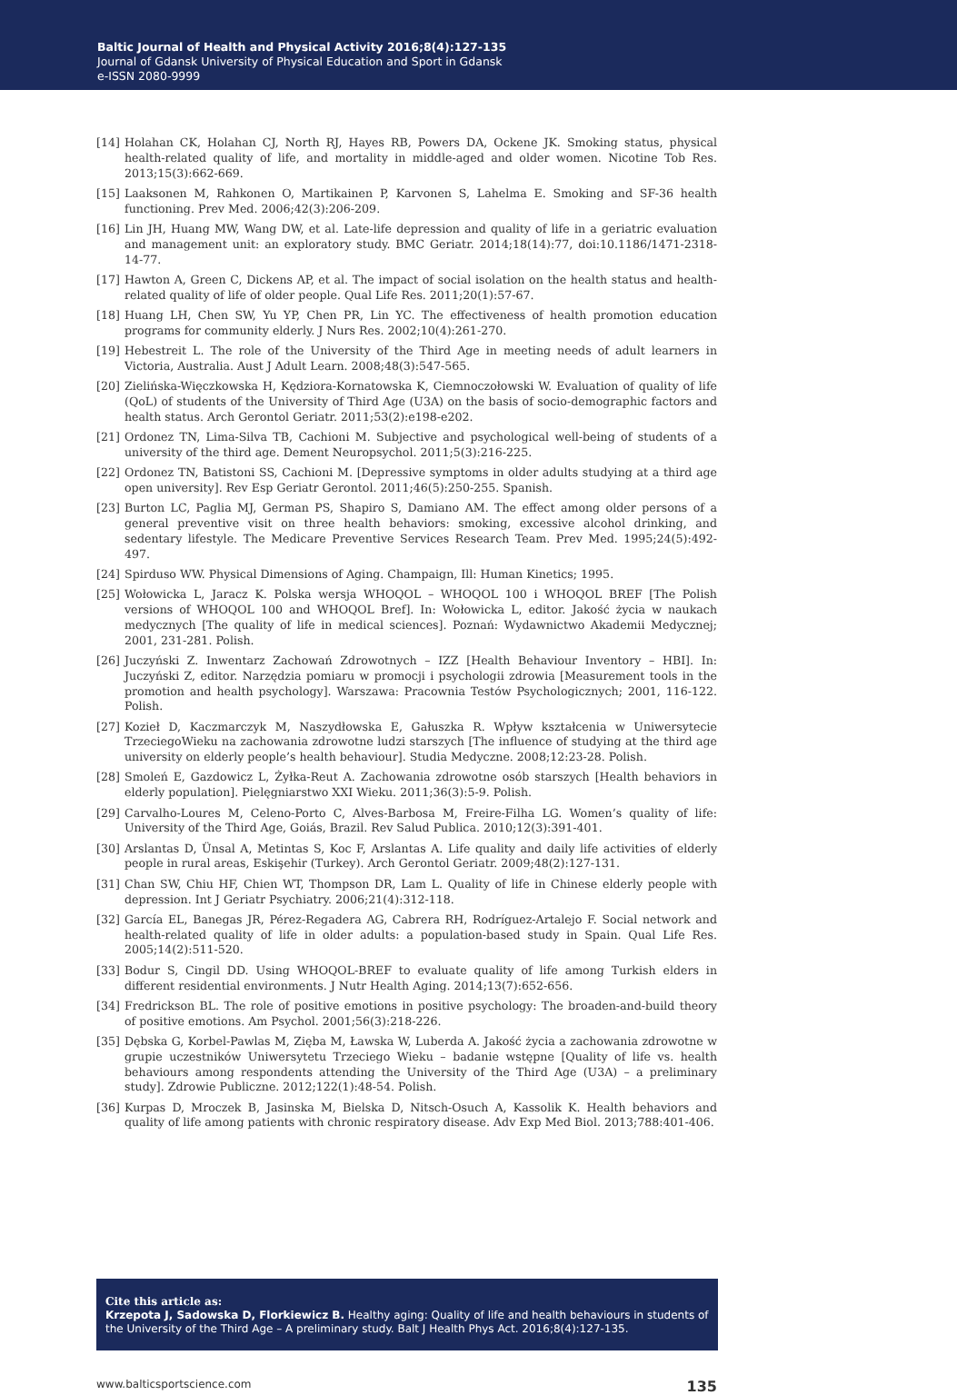Baltic Journal of Health and Physical Activity 2016;8(4):127-135
Journal of Gdansk University of Physical Education and Sport in Gdansk
e-ISSN 2080-9999
[14] Holahan CK, Holahan CJ, North RJ, Hayes RB, Powers DA, Ockene JK. Smoking status, physical health-related quality of life, and mortality in middle-aged and older women. Nicotine Tob Res. 2013;15(3):662-669.
[15] Laaksonen M, Rahkonen O, Martikainen P, Karvonen S, Lahelma E. Smoking and SF-36 health functioning. Prev Med. 2006;42(3):206-209.
[16] Lin JH, Huang MW, Wang DW, et al. Late-life depression and quality of life in a geriatric evaluation and management unit: an exploratory study. BMC Geriatr. 2014;18(14):77, doi:10.1186/1471-2318-14-77.
[17] Hawton A, Green C, Dickens AP, et al. The impact of social isolation on the health status and health-related quality of life of older people. Qual Life Res. 2011;20(1):57-67.
[18] Huang LH, Chen SW, Yu YP, Chen PR, Lin YC. The effectiveness of health promotion education programs for community elderly. J Nurs Res. 2002;10(4):261-270.
[19] Hebestreit L. The role of the University of the Third Age in meeting needs of adult learners in Victoria, Australia. Aust J Adult Learn. 2008;48(3):547-565.
[20] Zielińska-Więczkowska H, Kędziora-Kornatowska K, Ciemnoczołowski W. Evaluation of quality of life (QoL) of students of the University of Third Age (U3A) on the basis of socio-demographic factors and health status. Arch Gerontol Geriatr. 2011;53(2):e198-e202.
[21] Ordonez TN, Lima-Silva TB, Cachioni M. Subjective and psychological well-being of students of a university of the third age. Dement Neuropsychol. 2011;5(3):216-225.
[22] Ordonez TN, Batistoni SS, Cachioni M. [Depressive symptoms in older adults studying at a third age open university]. Rev Esp Geriatr Gerontol. 2011;46(5):250-255. Spanish.
[23] Burton LC, Paglia MJ, German PS, Shapiro S, Damiano AM. The effect among older persons of a general preventive visit on three health behaviors: smoking, excessive alcohol drinking, and sedentary lifestyle. The Medicare Preventive Services Research Team. Prev Med. 1995;24(5):492-497.
[24] Spirduso WW. Physical Dimensions of Aging. Champaign, Ill: Human Kinetics; 1995.
[25] Wołowicka L, Jaracz K. Polska wersja WHOQOL – WHOQOL 100 i WHOQOL BREF [The Polish versions of WHOQOL 100 and WHOQOL Bref]. In: Wołowicka L, editor. Jakość życia w naukach medycznych [The quality of life in medical sciences]. Poznań: Wydawnictwo Akademii Medycznej; 2001, 231-281. Polish.
[26] Juczyński Z. Inwentarz Zachowań Zdrowotnych – IZZ [Health Behaviour Inventory – HBI]. In: Juczyński Z, editor. Narzędzia pomiaru w promocji i psychologii zdrowia [Measurement tools in the promotion and health psychology]. Warszawa: Pracownia Testów Psychologicznych; 2001, 116-122. Polish.
[27] Kozieł D, Kaczmarczyk M, Naszydłowska E, Gałuszka R. Wpływ kształcenia w Uniwersytecie TrzeciegoWieku na zachowania zdrowotne ludzi starszych [The influence of studying at the third age university on elderly people’s health behaviour]. Studia Medyczne. 2008;12:23-28. Polish.
[28] Smoleń E, Gazdowicz L, Żyłka-Reut A. Zachowania zdrowotne osób starszych [Health behaviors in elderly population]. Pielęgniarstwo XXI Wieku. 2011;36(3):5-9. Polish.
[29] Carvalho-Loures M, Celeno-Porto C, Alves-Barbosa M, Freire-Filha LG. Women’s quality of life: University of the Third Age, Goiás, Brazil. Rev Salud Publica. 2010;12(3):391-401.
[30] Arslantas D, Ünsal A, Metintas S, Koc F, Arslantas A. Life quality and daily life activities of elderly people in rural areas, Eskişehir (Turkey). Arch Gerontol Geriatr. 2009;48(2):127-131.
[31] Chan SW, Chiu HF, Chien WT, Thompson DR, Lam L. Quality of life in Chinese elderly people with depression. Int J Geriatr Psychiatry. 2006;21(4):312-118.
[32] García EL, Banegas JR, Pérez-Regadera AG, Cabrera RH, Rodríguez-Artalejo F. Social network and health-related quality of life in older adults: a population-based study in Spain. Qual Life Res. 2005;14(2):511-520.
[33] Bodur S, Cingil DD. Using WHOQOL-BREF to evaluate quality of life among Turkish elders in different residential environments. J Nutr Health Aging. 2014;13(7):652-656.
[34] Fredrickson BL. The role of positive emotions in positive psychology: The broaden-and-build theory of positive emotions. Am Psychol. 2001;56(3):218-226.
[35] Dębska G, Korbel-Pawlas M, Zięba M, Ławska W, Luberda A. Jakość życia a zachowania zdrowotne w grupie uczestników Uniwersytetu Trzeciego Wieku – badanie wstępne [Quality of life vs. health behaviours among respondents attending the University of the Third Age (U3A) – a preliminary study]. Zdrowie Publiczne. 2012;122(1):48-54. Polish.
[36] Kurpas D, Mroczek B, Jasinska M, Bielska D, Nitsch-Osuch A, Kassolik K. Health behaviors and quality of life among patients with chronic respiratory disease. Adv Exp Med Biol. 2013;788:401-406.
Cite this article as:
Krzepota J, Sadowska D, Florkiewicz B. Healthy aging: Quality of life and health behaviours in students of the University of the Third Age – A preliminary study. Balt J Health Phys Act. 2016;8(4):127-135.
www.balticsportscience.com 135